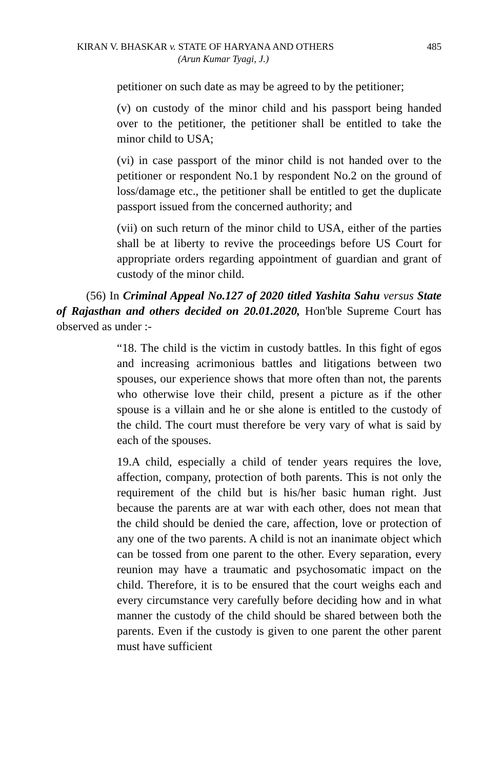KIRAN V. BHASKAR v. STATE OF HARYANA AND OTHERS 485
(Arun Kumar Tyagi, J.)
petitioner on such date as may be agreed to by the petitioner;
(v) on custody of the minor child and his passport being handed over to the petitioner, the petitioner shall be entitled to take the minor child to USA;
(vi) in case passport of the minor child is not handed over to the petitioner or respondent No.1 by respondent No.2 on the ground of loss/damage etc., the petitioner shall be entitled to get the duplicate passport issued from the concerned authority; and
(vii) on such return of the minor child to USA, either of the parties shall be at liberty to revive the proceedings before US Court for appropriate orders regarding appointment of guardian and grant of custody of the minor child.
(56) In Criminal Appeal No.127 of 2020 titled Yashita Sahu versus State of Rajasthan and others decided on 20.01.2020, Hon'ble Supreme Court has observed as under :-
“18. The child is the victim in custody battles. In this fight of egos and increasing acrimonious battles and litigations between two spouses, our experience shows that more often than not, the parents who otherwise love their child, present a picture as if the other spouse is a villain and he or she alone is entitled to the custody of the child. The court must therefore be very vary of what is said by each of the spouses.
19.A child, especially a child of tender years requires the love, affection, company, protection of both parents. This is not only the requirement of the child but is his/her basic human right. Just because the parents are at war with each other, does not mean that the child should be denied the care, affection, love or protection of any one of the two parents. A child is not an inanimate object which can be tossed from one parent to the other. Every separation, every reunion may have a traumatic and psychosomatic impact on the child. Therefore, it is to be ensured that the court weighs each and every circumstance very carefully before deciding how and in what manner the custody of the child should be shared between both the parents. Even if the custody is given to one parent the other parent must have sufficient